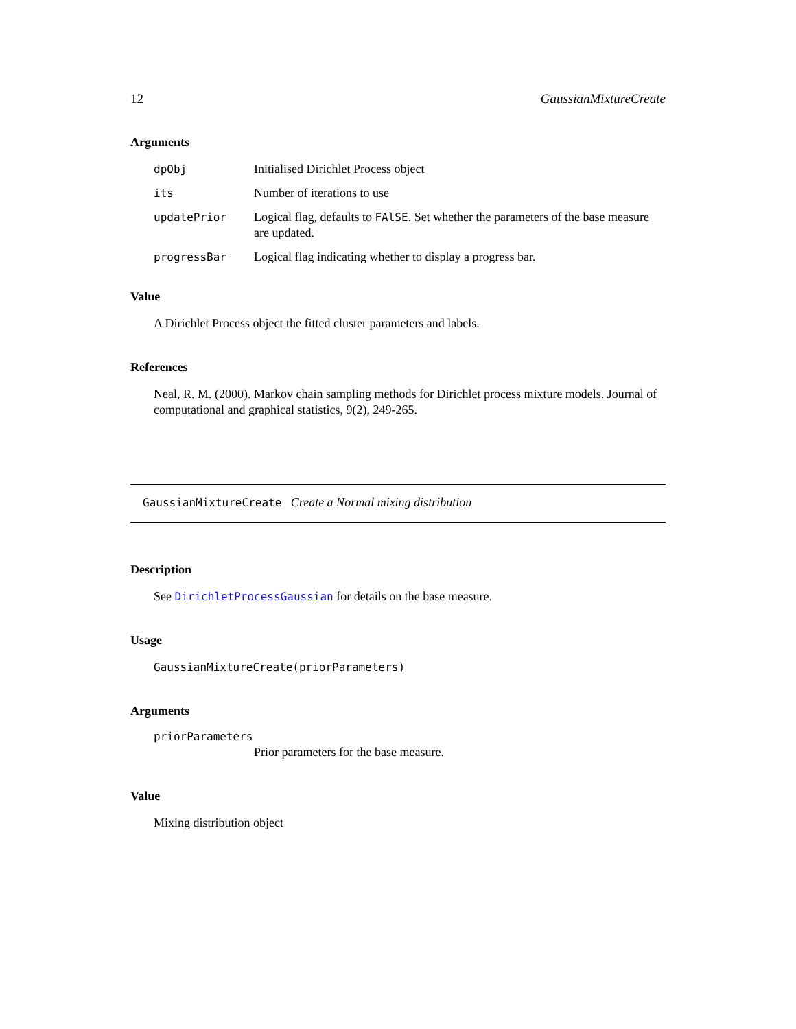12 GaussianMixtureCreate
Arguments
dpObj Initialised Dirichlet Process object
its Number of iterations to use
updatePrior Logical flag, defaults to FAlSE. Set whether the parameters of the base measure are updated.
progressBar Logical flag indicating whether to display a progress bar.
Value
A Dirichlet Process object the fitted cluster parameters and labels.
References
Neal, R. M. (2000). Markov chain sampling methods for Dirichlet process mixture models. Journal of computational and graphical statistics, 9(2), 249-265.
GaussianMixtureCreate Create a Normal mixing distribution
Description
See DirichletProcessGaussian for details on the base measure.
Usage
GaussianMixtureCreate(priorParameters)
Arguments
priorParameters
Prior parameters for the base measure.
Value
Mixing distribution object